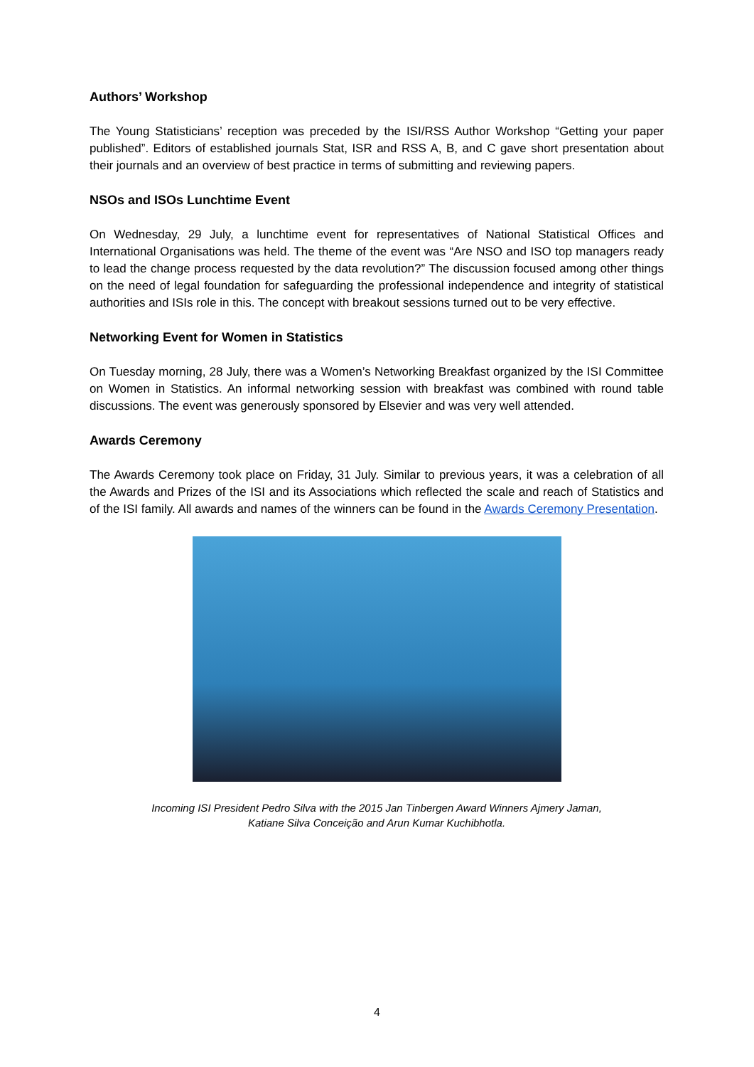Authors’ Workshop
The Young Statisticians’ reception was preceded by the ISI/RSS Author Workshop “Getting your paper published”. Editors of established journals Stat, ISR and RSS A, B, and C gave short presentation about their journals and an overview of best practice in terms of submitting and reviewing papers.
NSOs and ISOs Lunchtime Event
On Wednesday, 29 July, a lunchtime event for representatives of National Statistical Offices and International Organisations was held. The theme of the event was “Are NSO and ISO top managers ready to lead the change process requested by the data revolution?” The discussion focused among other things on the need of legal foundation for safeguarding the professional independence and integrity of statistical authorities and ISIs role in this. The concept with breakout sessions turned out to be very effective.
Networking Event for Women in Statistics
On Tuesday morning, 28 July, there was a Women’s Networking Breakfast organized by the ISI Committee on Women in Statistics. An informal networking session with breakfast was combined with round table discussions. The event was generously sponsored by Elsevier and was very well attended.
Awards Ceremony
The Awards Ceremony took place on Friday, 31 July. Similar to previous years, it was a celebration of all the Awards and Prizes of the ISI and its Associations which reflected the scale and reach of Statistics and of the ISI family. All awards and names of the winners can be found in the Awards Ceremony Presentation.
Incoming ISI President Pedro Silva with the 2015 Jan Tinbergen Award Winners Ajmery Jaman,
Katiane Silva Conceição and Arun Kumar Kuchibhotla.
4